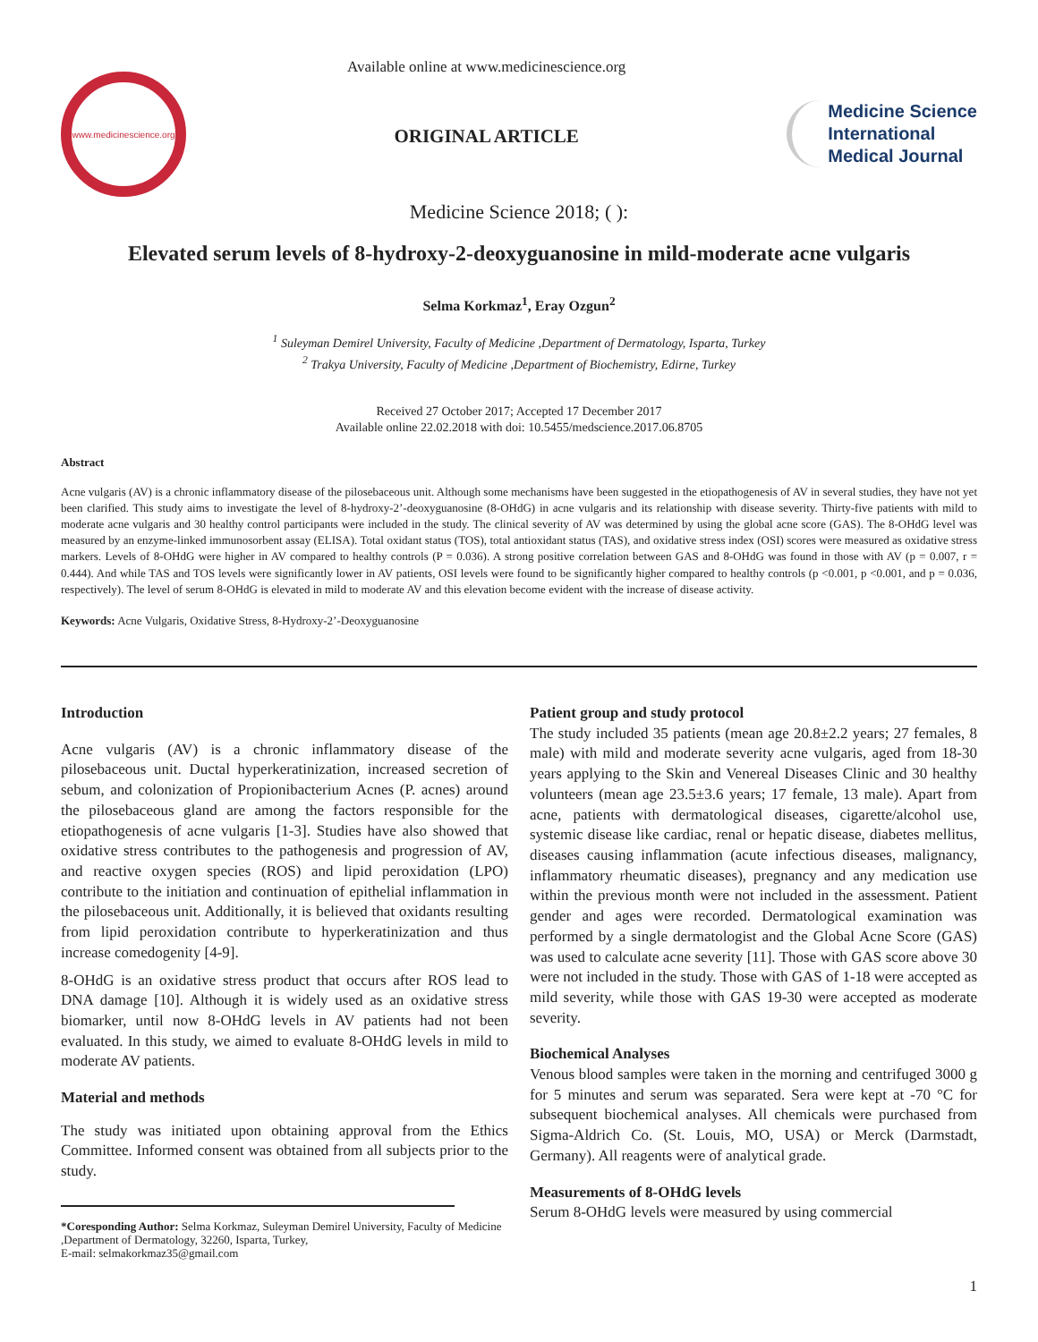www.medicinescience.org
Available online at www.medicinescience.org
ORIGINAL ARTICLE
Medicine Science
International
Medical Journal
Medicine Science 2018; ( ):
Elevated serum levels of 8-hydroxy-2-deoxyguanosine in mild-moderate acne vulgaris
Selma Korkmaz<sup>1</sup>, Eray Ozgun<sup>2</sup>
<sup>1</sup> Suleyman Demirel University, Faculty of Medicine ,Department of Dermatology, Isparta, Turkey
<sup>2</sup> Trakya University, Faculty of Medicine ,Department of Biochemistry, Edirne, Turkey
Received 27 October 2017; Accepted 17 December 2017
Available online 22.02.2018 with doi: 10.5455/medscience.2017.06.8705
Abstract
Acne vulgaris (AV) is a chronic inflammatory disease of the pilosebaceous unit. Although some mechanisms have been suggested in the etiopathogenesis of AV in several studies, they have not yet been clarified. This study aims to investigate the level of 8-hydroxy-2’-deoxyguanosine (8-OHdG) in acne vulgaris and its relationship with disease severity. Thirty-five patients with mild to moderate acne vulgaris and 30 healthy control participants were included in the study. The clinical severity of AV was determined by using the global acne score (GAS). The 8-OHdG level was measured by an enzyme-linked immunosorbent assay (ELISA). Total oxidant status (TOS), total antioxidant status (TAS), and oxidative stress index (OSI) scores were measured as oxidative stress markers. Levels of 8-OHdG were higher in AV compared to healthy controls (P = 0.036). A strong positive correlation between GAS and 8-OHdG was found in those with AV (p = 0.007, r = 0.444). And while TAS and TOS levels were significantly lower in AV patients, OSI levels were found to be significantly higher compared to healthy controls (p <0.001, p <0.001, and p = 0.036, respectively). The level of serum 8-OHdG is elevated in mild to moderate AV and this elevation become evident with the increase of disease activity.
Keywords: Acne Vulgaris, Oxidative Stress, 8-Hydroxy-2’-Deoxyguanosine
Introduction
Acne vulgaris (AV) is a chronic inflammatory disease of the pilosebaceous unit. Ductal hyperkeratinization, increased secretion of sebum, and colonization of Propionibacterium Acnes (P. acnes) around the pilosebaceous gland are among the factors responsible for the etiopathogenesis of acne vulgaris [1-3]. Studies have also showed that oxidative stress contributes to the pathogenesis and progression of AV, and reactive oxygen species (ROS) and lipid peroxidation (LPO) contribute to the initiation and continuation of epithelial inflammation in the pilosebaceous unit. Additionally, it is believed that oxidants resulting from lipid peroxidation contribute to hyperkeratinization and thus increase comedogenity [4-9].
8-OHdG is an oxidative stress product that occurs after ROS lead to DNA damage [10]. Although it is widely used as an oxidative stress biomarker, until now 8-OHdG levels in AV patients had not been evaluated. In this study, we aimed to evaluate 8-OHdG levels in mild to moderate AV patients.
Material and methods
The study was initiated upon obtaining approval from the Ethics Committee. Informed consent was obtained from all subjects prior to the study.
*Coresponding Author: Selma Korkmaz, Suleyman Demirel University, Faculty of Medicine ,Department of Dermatology, 32260, Isparta, Turkey,
E-mail: selmakorkmaz35@gmail.com
Patient group and study protocol
The study included 35 patients (mean age 20.8±2.2 years; 27 females, 8 male) with mild and moderate severity acne vulgaris, aged from 18-30 years applying to the Skin and Venereal Diseases Clinic and 30 healthy volunteers (mean age 23.5±3.6 years; 17 female, 13 male). Apart from acne, patients with dermatological diseases, cigarette/alcohol use, systemic disease like cardiac, renal or hepatic disease, diabetes mellitus, diseases causing inflammation (acute infectious diseases, malignancy, inflammatory rheumatic diseases), pregnancy and any medication use within the previous month were not included in the assessment. Patient gender and ages were recorded. Dermatological examination was performed by a single dermatologist and the Global Acne Score (GAS) was used to calculate acne severity [11]. Those with GAS score above 30 were not included in the study. Those with GAS of 1-18 were accepted as mild severity, while those with GAS 19-30 were accepted as moderate severity.
Biochemical Analyses
Venous blood samples were taken in the morning and centrifuged 3000 g for 5 minutes and serum was separated. Sera were kept at -70 °C for subsequent biochemical analyses. All chemicals were purchased from Sigma-Aldrich Co. (St. Louis, MO, USA) or Merck (Darmstadt, Germany). All reagents were of analytical grade.
Measurements of 8-OHdG levels
Serum 8-OHdG levels were measured by using commercial
1